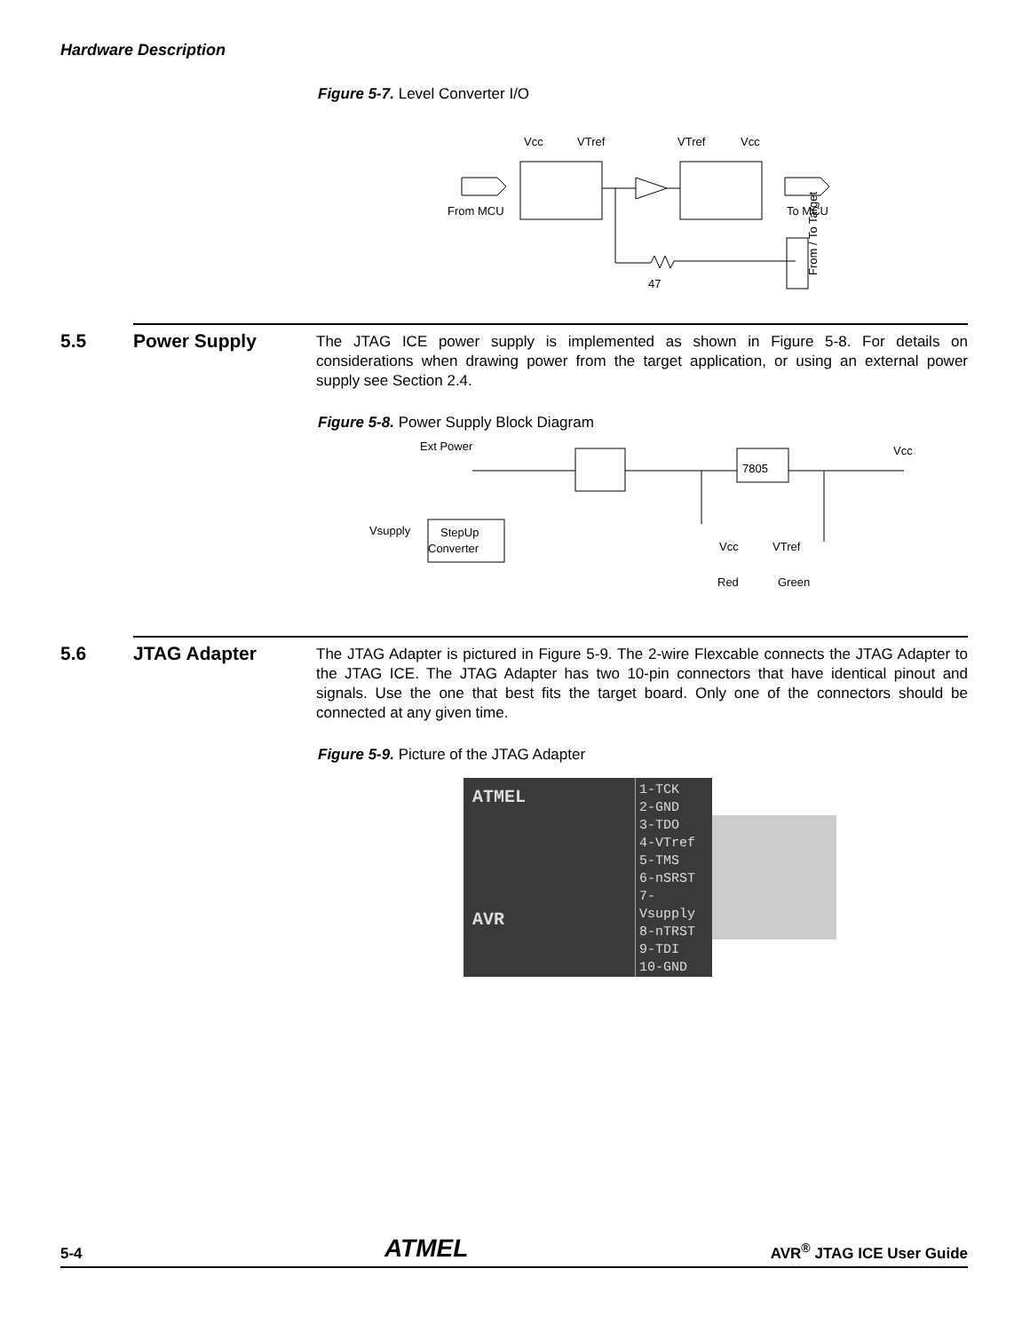Hardware Description
Figure 5-7. Level Converter I/O
Vcc
VTref
VTref
Vcc
From MCU
To MCU
47
From / To Target
5.5
Power Supply
The JTAG ICE power supply is implemented as shown in Figure 5-8. For details on considerations when drawing power from the target application, or using an external power supply see Section 2.4.
Figure 5-8. Power Supply Block Diagram
Ext Power
Vcc
7805
Vsupply
StepUp
Converter
Vcc
VTref
Red
Green
5.6
JTAG Adapter
The JTAG Adapter is pictured in Figure 5-9. The 2-wire Flexcable connects the JTAG Adapter to the JTAG ICE. The JTAG Adapter has two 10-pin connectors that have identical pinout and signals. Use the one that best fits the target board. Only one of the connectors should be connected at any given time.
Figure 5-9. Picture of the JTAG Adapter
ATMEL
AVR
1-TCK
2-GND
3-TDO
4-VTref
5-TMS
6-nSRST
7-Vsupply
8-nTRST
9-TDI
10-GND
5-4 ATMEL AVR<sup>®</sup> JTAG ICE User Guide